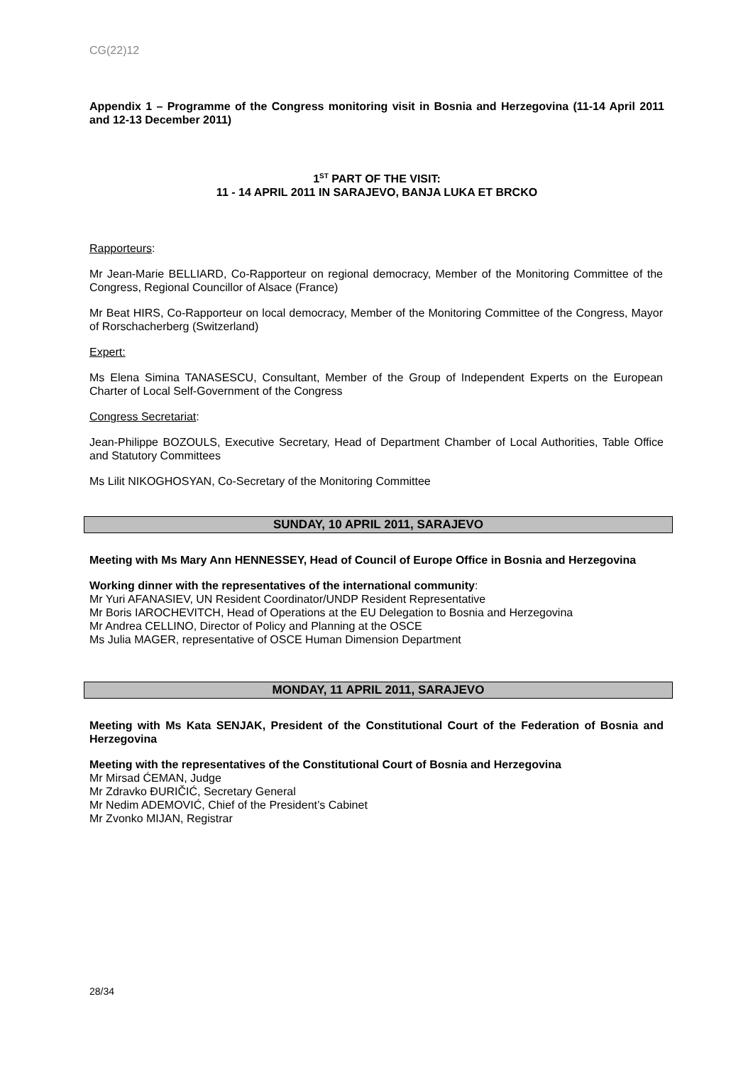CG(22)12
Appendix 1 – Programme of the Congress monitoring visit in Bosnia and Herzegovina (11-14 April 2011 and 12-13 December 2011)
1<sup>ST</sup> PART OF THE VISIT:
11 - 14 APRIL 2011 IN SARAJEVO, BANJA LUKA ET BRCKO
Rapporteurs:
Mr Jean-Marie BELLIARD, Co-Rapporteur on regional democracy, Member of the Monitoring Committee of the Congress, Regional Councillor of Alsace (France)
Mr Beat HIRS, Co-Rapporteur on local democracy, Member of the Monitoring Committee of the Congress, Mayor of Rorschacherberg (Switzerland)
Expert:
Ms Elena Simina TANASESCU, Consultant, Member of the Group of Independent Experts on the European Charter of Local Self-Government of the Congress
Congress Secretariat:
Jean-Philippe BOZOULS, Executive Secretary, Head of Department Chamber of Local Authorities, Table Office and Statutory Committees
Ms Lilit NIKOGHOSYAN, Co-Secretary of the Monitoring Committee
SUNDAY, 10 APRIL 2011, SARAJEVO
Meeting with Ms Mary Ann HENNESSEY, Head of Council of Europe Office in Bosnia and Herzegovina
Working dinner with the representatives of the international community:
Mr Yuri AFANASIEV, UN Resident Coordinator/UNDP Resident Representative
Mr Boris IAROCHEVITCH, Head of Operations at the EU Delegation to Bosnia and Herzegovina
Mr Andrea CELLINO, Director of Policy and Planning at the OSCE
Ms Julia MAGER, representative of OSCE Human Dimension Department
MONDAY, 11 APRIL 2011, SARAJEVO
Meeting with Ms Kata SENJAK, President of the Constitutional Court of the Federation of Bosnia and Herzegovina
Meeting with the representatives of the Constitutional Court of Bosnia and Herzegovina
Mr Mirsad ĆEMAN, Judge
Mr Zdravko ĐURIČIĆ, Secretary General
Mr Nedim ADEMOVIĆ, Chief of the President’s Cabinet
Mr Zvonko MIJAN, Registrar
28/34